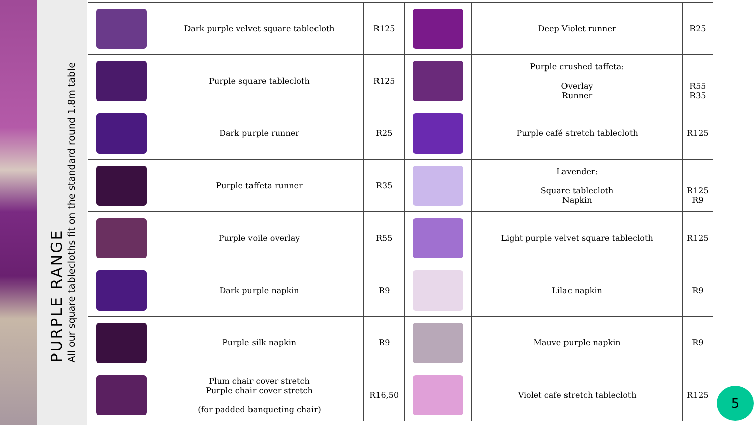PURPLE RANGE
All our square tablecloths fit on the standard round 1.8m table
| | Dark purple velvet square tablecloth | R125 | | Deep Violet runner | R25 |
| | Purple square tablecloth | R125 | | Purple crushed taffeta: Overlay Runner | R55 R35 |
| | Dark purple runner | R25 | | Purple café stretch tablecloth | R125 |
| | Purple taffeta runner | R35 | | Lavender: Square tablecloth Napkin | R125 R9 |
| | Purple voile overlay | R55 | | Light purple velvet square tablecloth | R125 |
| | Dark purple napkin | R9 | | Lilac napkin | R9 |
| | Purple silk napkin | R9 | | Mauve purple napkin | R9 |
| | Plum chair cover stretch Purple chair cover stretch (for padded banqueting chair) | R16,50 | | Violet cafe stretch tablecloth | R125 |
5